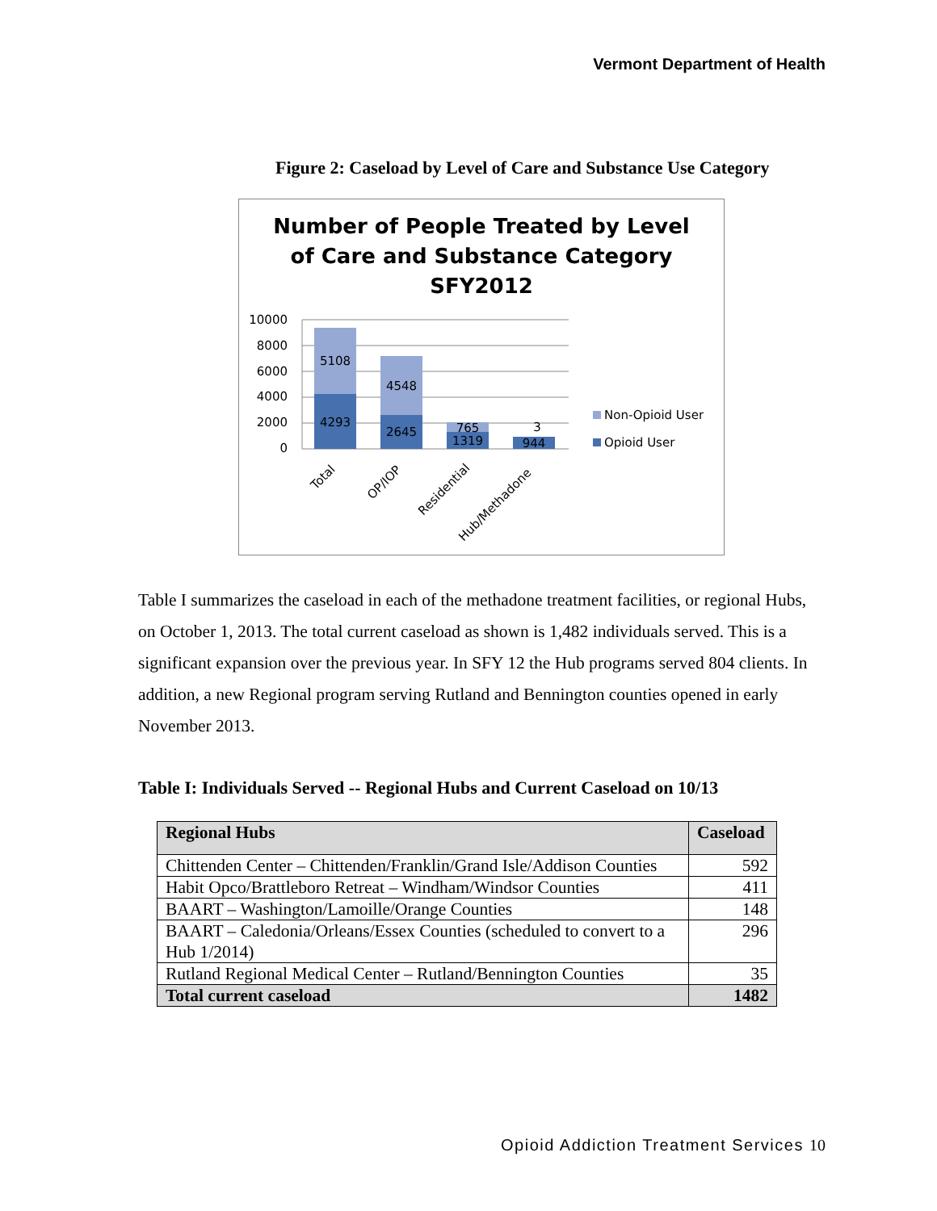Vermont Department of Health
Figure 2: Caseload by Level of Care and Substance Use Category
Number of People Treated by Level
of Care and Substance Category
SFY2012
10000
8000
6000
4000
2000
0
5108
4293
4548
2645
765
1319
3
944
Total
OP/IOP
Residential
Hub/Methadone
Non-Opioid User
Opioid User
Table I summarizes the caseload in each of the methadone treatment facilities, or regional Hubs, on October 1, 2013. The total current caseload as shown is 1,482 individuals served. This is a significant expansion over the previous year. In SFY 12 the Hub programs served 804 clients. In addition, a new Regional program serving Rutland and Bennington counties opened in early November 2013.
Table I: Individuals Served -- Regional Hubs and Current Caseload on 10/13
| Regional Hubs | Caseload |
| --- | --- |
| Chittenden Center – Chittenden/Franklin/Grand Isle/Addison Counties | 592 |
| Habit Opco/Brattleboro Retreat – Windham/Windsor Counties | 411 |
| BAART – Washington/Lamoille/Orange Counties | 148 |
| BAART – Caledonia/Orleans/Essex Counties (scheduled to convert to a Hub 1/2014) | 296 |
| Rutland Regional Medical Center – Rutland/Bennington Counties | 35 |
| Total current caseload | 1482 |
Opioid Addiction Treatment Services 10